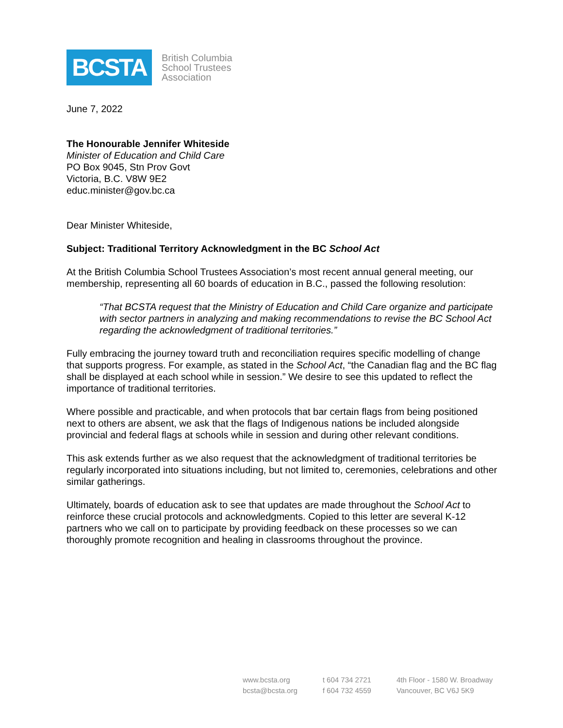BCSTA
British Columbia
School Trustees
Association
June 7, 2022
The Honourable Jennifer Whiteside
Minister of Education and Child Care
PO Box 9045, Stn Prov Govt
Victoria, B.C. V8W 9E2
educ.minister@gov.bc.ca
Dear Minister Whiteside,
Subject: Traditional Territory Acknowledgment in the BC School Act
At the British Columbia School Trustees Association’s most recent annual general meeting, our membership, representing all 60 boards of education in B.C., passed the following resolution:
“That BCSTA request that the Ministry of Education and Child Care organize and participate with sector partners in analyzing and making recommendations to revise the BC School Act regarding the acknowledgment of traditional territories.”
Fully embracing the journey toward truth and reconciliation requires specific modelling of change that supports progress. For example, as stated in the School Act, “the Canadian flag and the BC flag shall be displayed at each school while in session.” We desire to see this updated to reflect the importance of traditional territories.
Where possible and practicable, and when protocols that bar certain flags from being positioned next to others are absent, we ask that the flags of Indigenous nations be included alongside provincial and federal flags at schools while in session and during other relevant conditions.
This ask extends further as we also request that the acknowledgment of traditional territories be regularly incorporated into situations including, but not limited to, ceremonies, celebrations and other similar gatherings.
Ultimately, boards of education ask to see that updates are made throughout the School Act to reinforce these crucial protocols and acknowledgments. Copied to this letter are several K-12 partners who we call on to participate by providing feedback on these processes so we can thoroughly promote recognition and healing in classrooms throughout the province.
www.bcsta.org
bcsta@bcsta.org
t 604 734 2721
f 604 732 4559
4th Floor - 1580 W. Broadway
Vancouver, BC V6J 5K9